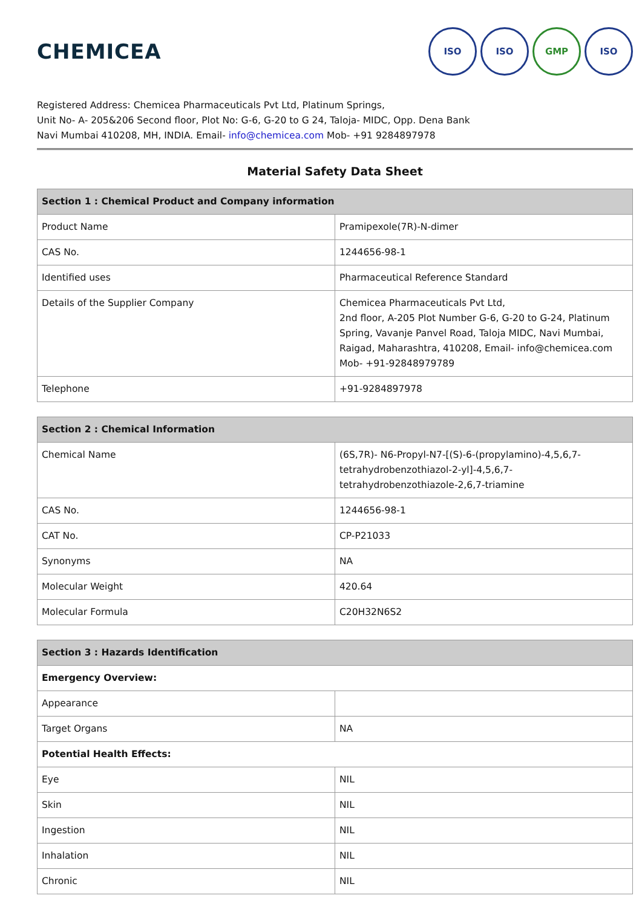CHEMICEA
ISO ISO GMP ISO
Registered Address: Chemicea Pharmaceuticals Pvt Ltd, Platinum Springs,
Unit No- A- 205&206 Second floor, Plot No: G-6, G-20 to G 24, Taloja- MIDC, Opp. Dena Bank
Navi Mumbai 410208, MH, INDIA. Email- info@chemicea.com Mob- +91 9284897978
Material Safety Data Sheet
| Section 1 : Chemical Product and Company information | |
| --- | --- |
| Product Name | Pramipexole(7R)-N-dimer |
| CAS No. | 1244656-98-1 |
| Identified uses | Pharmaceutical Reference Standard |
| Details of the Supplier Company | Chemicea Pharmaceuticals Pvt Ltd, 2nd floor, A-205 Plot Number G-6, G-20 to G-24, Platinum Spring, Vavanje Panvel Road, Taloja MIDC, Navi Mumbai, Raigad, Maharashtra, 410208, Email- info@chemicea.com Mob- +91-92848979789 |
| Telephone | +91-9284897978 |
| Section 2 : Chemical Information | |
| --- | --- |
| Chemical Name | (6S,7R)- N6-Propyl-N7-[(S)-6-(propylamino)-4,5,6,7-tetrahydrobenzothiazol-2-yl]-4,5,6,7-tetrahydrobenzothiazole-2,6,7-triamine |
| CAS No. | 1244656-98-1 |
| CAT No. | CP-P21033 |
| Synonyms | NA |
| Molecular Weight | 420.64 |
| Molecular Formula | C20H32N6S2 |
| Section 3 : Hazards Identification | |
| --- | --- |
| Emergency Overview: | |
| Appearance | |
| Target Organs | NA |
| Potential Health Effects: | |
| Eye | NIL |
| Skin | NIL |
| Ingestion | NIL |
| Inhalation | NIL |
| Chronic | NIL |